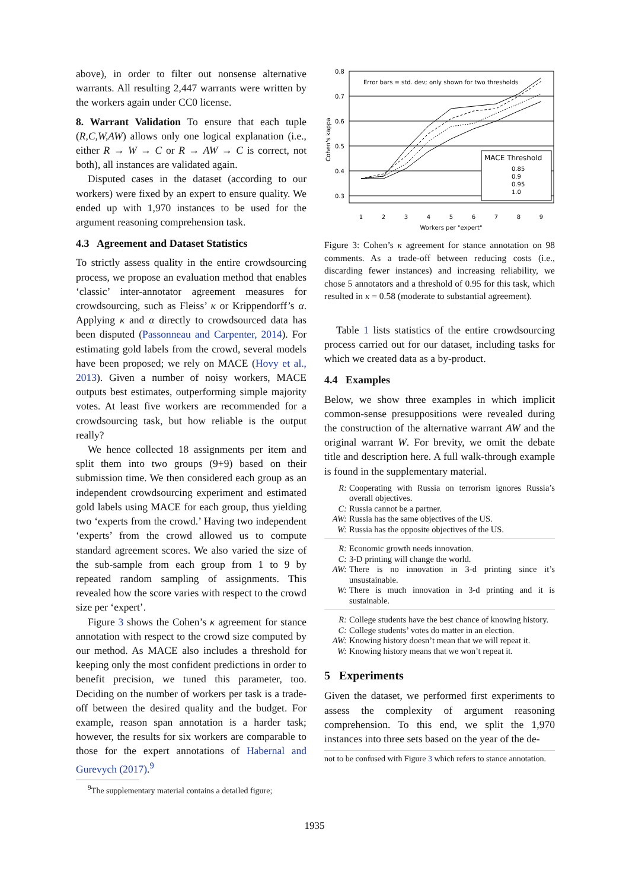above), in order to filter out nonsense alternative warrants. All resulting 2,447 warrants were written by the workers again under CC0 license.
8. Warrant Validation To ensure that each tuple (R,C,W,AW) allows only one logical explanation (i.e., either R → W → C or R → AW → C is correct, not both), all instances are validated again.
Disputed cases in the dataset (according to our workers) were fixed by an expert to ensure quality. We ended up with 1,970 instances to be used for the argument reasoning comprehension task.
4.3 Agreement and Dataset Statistics
To strictly assess quality in the entire crowdsourcing process, we propose an evaluation method that enables ‘classic’ inter-annotator agreement measures for crowdsourcing, such as Fleiss’ κ or Krippendorff’s α. Applying κ and α directly to crowdsourced data has been disputed (Passonneau and Carpenter, 2014). For estimating gold labels from the crowd, several models have been proposed; we rely on MACE (Hovy et al., 2013). Given a number of noisy workers, MACE outputs best estimates, outperforming simple majority votes. At least five workers are recommended for a crowdsourcing task, but how reliable is the output really?
We hence collected 18 assignments per item and split them into two groups (9+9) based on their submission time. We then considered each group as an independent crowdsourcing experiment and estimated gold labels using MACE for each group, thus yielding two ‘experts from the crowd.’ Having two independent ‘experts’ from the crowd allowed us to compute standard agreement scores. We also varied the size of the sub-sample from each group from 1 to 9 by repeated random sampling of assignments. This revealed how the score varies with respect to the crowd size per ‘expert’.
Figure 3 shows the Cohen’s κ agreement for stance annotation with respect to the crowd size computed by our method. As MACE also includes a threshold for keeping only the most confident predictions in order to benefit precision, we tuned this parameter, too. Deciding on the number of workers per task is a trade-off between the desired quality and the budget. For example, reason span annotation is a harder task; however, the results for six workers are comparable to those for the expert annotations of Habernal and Gurevych (2017).<sup>9</sup>
<sup>9</sup> The supplementary material contains a detailed figure;
0.8
0.7
0.6
0.5
0.4
0.3
Error bars = std. dev; only shown for two thresholds
Cohen's kappa
1
2
3
4
5
6
7
8
9
Workers per "expert"
MACE Threshold
0.85
0.9
0.95
1.0
Figure 3: Cohen’s κ agreement for stance annotation on 98 comments. As a trade-off between reducing costs (i.e., discarding fewer instances) and increasing reliability, we chose 5 annotators and a threshold of 0.95 for this task, which resulted in κ = 0.58 (moderate to substantial agreement).
Table 1 lists statistics of the entire crowdsourcing process carried out for our dataset, including tasks for which we created data as a by-product.
4.4 Examples
Below, we show three examples in which implicit common-sense presuppositions were revealed during the construction of the alternative warrant AW and the original warrant W. For brevity, we omit the debate title and description here. A full walk-through example is found in the supplementary material.
R: Cooperating with Russia on terrorism ignores Russia’s overall objectives.
C: Russia cannot be a partner.
AW: Russia has the same objectives of the US.
W: Russia has the opposite objectives of the US.
R: Economic growth needs innovation.
C: 3-D printing will change the world.
AW: There is no innovation in 3-d printing since it’s unsustainable.
W: There is much innovation in 3-d printing and it is sustainable.
R: College students have the best chance of knowing history.
C: College students’ votes do matter in an election.
AW: Knowing history doesn’t mean that we will repeat it.
W: Knowing history means that we won’t repeat it.
5 Experiments
Given the dataset, we performed first experiments to assess the complexity of argument reasoning comprehension. To this end, we split the 1,970 instances into three sets based on the year of the de-
not to be confused with Figure 3 which refers to stance annotation.
1935